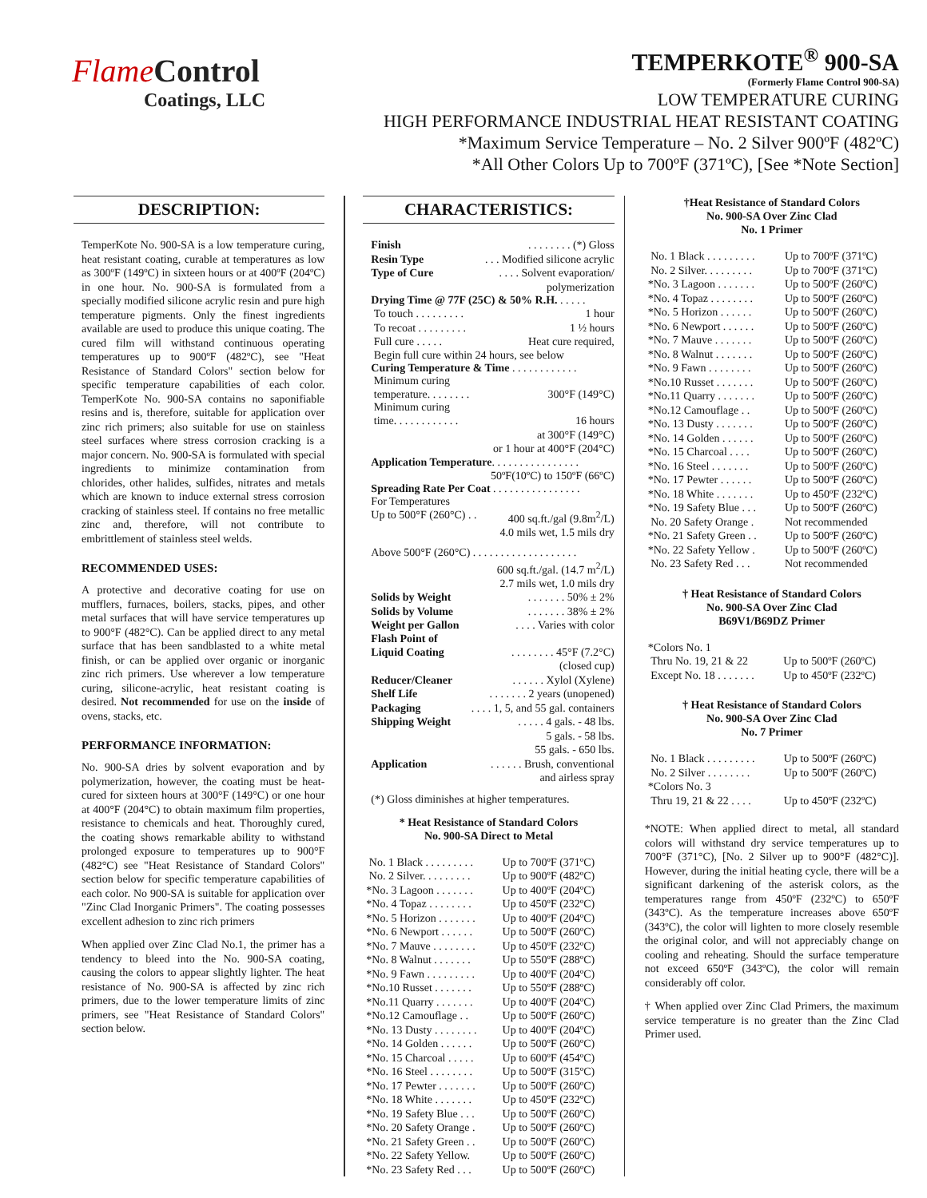FlameControl
Coatings, LLC
TEMPERKOTE<sup>®</sup> 900-SA
(Formerly Flame Control 900-SA)
LOW TEMPERATURE CURING
HIGH PERFORMANCE INDUSTRIAL HEAT RESISTANT COATING
*Maximum Service Temperature – No. 2 Silver 900ºF (482ºC)
*All Other Colors Up to 700ºF (371ºC), [See *Note Section]
DESCRIPTION:
TemperKote No. 900-SA is a low temperature curing, heat resistant coating, curable at temperatures as low as 300ºF (149ºC) in sixteen hours or at 400ºF (204ºC) in one hour. No. 900-SA is formulated from a specially modified silicone acrylic resin and pure high temperature pigments. Only the finest ingredients available are used to produce this unique coating. The cured film will withstand continuous operating temperatures up to 900ºF (482ºC), see "Heat Resistance of Standard Colors" section below for specific temperature capabilities of each color. TemperKote No. 900-SA contains no saponifiable resins and is, therefore, suitable for application over zinc rich primers; also suitable for use on stainless steel surfaces where stress corrosion cracking is a major concern. No. 900-SA is formulated with special ingredients to minimize contamination from chlorides, other halides, sulfides, nitrates and metals which are known to induce external stress corrosion cracking of stainless steel. If contains no free metallic zinc and, therefore, will not contribute to embrittlement of stainless steel welds.
RECOMMENDED USES:
A protective and decorative coating for use on mufflers, furnaces, boilers, stacks, pipes, and other metal surfaces that will have service temperatures up to 900°F (482°C). Can be applied direct to any metal surface that has been sandblasted to a white metal finish, or can be applied over organic or inorganic zinc rich primers. Use wherever a low temperature curing, silicone-acrylic, heat resistant coating is desired. Not recommended for use on the inside of ovens, stacks, etc.
PERFORMANCE INFORMATION:
No. 900-SA dries by solvent evaporation and by polymerization, however, the coating must be heat-cured for sixteen hours at 300°F (149°C) or one hour at 400°F (204°C) to obtain maximum film properties, resistance to chemicals and heat. Thoroughly cured, the coating shows remarkable ability to withstand prolonged exposure to temperatures up to 900°F (482°C) see "Heat Resistance of Standard Colors" section below for specific temperature capabilities of each color. No 900-SA is suitable for application over "Zinc Clad Inorganic Primers". The coating possesses excellent adhesion to zinc rich primers
When applied over Zinc Clad No.1, the primer has a tendency to bleed into the No. 900-SA coating, causing the colors to appear slightly lighter. The heat resistance of No. 900-SA is affected by zinc rich primers, due to the lower temperature limits of zinc primers, see "Heat Resistance of Standard Colors" section below.
CHARACTERISTICS:
Finish. . . . . . . . (*) Gloss
Resin Type. . . Modified silicone acrylic
Type of Cure. . . . Solvent evaporation/
polymerization
Drying Time @ 77F (25C) & 50% R.H. . . . . .
To touch . . . . . . . . . 1 hour
To recoat . . . . . . . . . 1 ½ hours
Full cure . . . . . Heat cure required,
Begin full cure within 24 hours, see below
Curing Temperature & Time . . . . . . . . . . . .
Minimum curing
temperature. . . . . . . . 300°F (149°C)
Minimum curing
time. . . . . . . . . . . . 16 hours
at 300°F (149°C)
or 1 hour at 400°F (204°C)
Application Temperature. . . . . . . . . . . . . . . .
50ºF(10ºC) to 150ºF (66ºC)
Spreading Rate Per Coat . . . . . . . . . . . . . . . .
For Temperatures
Up to 500°F (260°C) . . 400 sq.ft./gal (9.8m<sup>2</sup>/L)
4.0 mils wet, 1.5 mils dry
Above 500°F (260°C) . . . . . . . . . . . . . . . . . . .
600 sq.ft./gal. (14.7 m<sup>2</sup>/L)
2.7 mils wet, 1.0 mils dry
Solids by Weight. . . . . . . 50% ± 2%
Solids by Volume. . . . . . . 38% ± 2%
Weight per Gallon. . . . Varies with color
Flash Point of
Liquid Coating. . . . . . . . 45°F (7.2°C)
(closed cup)
Reducer/Cleaner. . . . . . Xylol (Xylene)
Shelf Life. . . . . . . 2 years (unopened)
Packaging. . . . 1, 5, and 55 gal. containers
Shipping Weight. . . . . 4 gals. - 48 lbs.
5 gals. - 58 lbs.
55 gals. - 650 lbs.
Application. . . . . . Brush, conventional
and airless spray
(*) Gloss diminishes at higher temperatures.
* Heat Resistance of Standard Colors
No. 900-SA Direct to Metal
| No. 1 Black . . . . . . . . . | Up to 700ºF (371ºC) |
| No. 2 Silver. . . . . . . . . | Up to 900ºF (482ºC) |
| *No. 3 Lagoon . . . . . . . | Up to 400ºF (204ºC) |
| *No. 4 Topaz . . . . . . . . | Up to 450ºF (232ºC) |
| *No. 5 Horizon . . . . . . . | Up to 400ºF (204ºC) |
| *No. 6 Newport . . . . . . | Up to 500ºF (260ºC) |
| *No. 7 Mauve . . . . . . . . | Up to 450ºF (232ºC) |
| *No. 8 Walnut . . . . . . . | Up to 550ºF (288ºC) |
| *No. 9 Fawn . . . . . . . . . | Up to 400ºF (204ºC) |
| *No.10 Russet . . . . . . . | Up to 550ºF (288ºC) |
| *No.11 Quarry . . . . . . . | Up to 400ºF (204ºC) |
| *No.12 Camouflage . . | Up to 500ºF (260ºC) |
| *No. 13 Dusty . . . . . . . . | Up to 400ºF (204ºC) |
| *No. 14 Golden . . . . . . | Up to 500ºF (260ºC) |
| *No. 15 Charcoal . . . . . | Up to 600ºF (454ºC) |
| *No. 16 Steel . . . . . . . . | Up to 500ºF (315ºC) |
| *No. 17 Pewter . . . . . . . | Up to 500ºF (260ºC) |
| *No. 18 White . . . . . . . | Up to 450ºF (232ºC) |
| *No. 19 Safety Blue . . . | Up to 500ºF (260ºC) |
| *No. 20 Safety Orange . | Up to 500ºF (260ºC) |
| *No. 21 Safety Green . . | Up to 500ºF (260ºC) |
| *No. 22 Safety Yellow. | Up to 500ºF (260ºC) |
| *No. 23 Safety Red . . . | Up to 500ºF (260ºC) |
†Heat Resistance of Standard Colors
No. 900-SA Over Zinc Clad
No. 1 Primer
| No. 1 Black . . . . . . . . . | Up to 700ºF (371ºC) |
| No. 2 Silver. . . . . . . . . | Up to 700ºF (371ºC) |
| *No. 3 Lagoon . . . . . . . | Up to 500ºF (260ºC) |
| *No. 4 Topaz . . . . . . . . | Up to 500ºF (260ºC) |
| *No. 5 Horizon . . . . . . | Up to 500ºF (260ºC) |
| *No. 6 Newport . . . . . . | Up to 500ºF (260ºC) |
| *No. 7 Mauve . . . . . . . | Up to 500ºF (260ºC) |
| *No. 8 Walnut . . . . . . . | Up to 500ºF (260ºC) |
| *No. 9 Fawn . . . . . . . . | Up to 500ºF (260ºC) |
| *No.10 Russet . . . . . . . | Up to 500ºF (260ºC) |
| *No.11 Quarry . . . . . . . | Up to 500ºF (260ºC) |
| *No.12 Camouflage . . | Up to 500ºF (260ºC) |
| *No. 13 Dusty . . . . . . . | Up to 500ºF (260ºC) |
| *No. 14 Golden . . . . . . | Up to 500ºF (260ºC) |
| *No. 15 Charcoal . . . . | Up to 500ºF (260ºC) |
| *No. 16 Steel . . . . . . . | Up to 500ºF (260ºC) |
| *No. 17 Pewter . . . . . . | Up to 500ºF (260ºC) |
| *No. 18 White . . . . . . . | Up to 450ºF (232ºC) |
| *No. 19 Safety Blue . . . | Up to 500ºF (260ºC) |
| No. 20 Safety Orange . | Not recommended |
| *No. 21 Safety Green . . | Up to 500ºF (260ºC) |
| *No. 22 Safety Yellow . | Up to 500ºF (260ºC) |
| No. 23 Safety Red . . . | Not recommended |
† Heat Resistance of Standard Colors
No. 900-SA Over Zinc Clad
B69V1/B69DZ Primer
| *Colors No. 1 | |
| Thru No. 19, 21 & 22 | Up to 500ºF (260ºC) |
| Except No. 18 . . . . . . . | Up to 450ºF (232ºC) |
† Heat Resistance of Standard Colors
No. 900-SA Over Zinc Clad
No. 7 Primer
| No. 1 Black . . . . . . . . . | Up to 500ºF (260ºC) |
| No. 2 Silver . . . . . . . . | Up to 500ºF (260ºC) |
| *Colors No. 3 | |
| Thru 19, 21 & 22 . . . . | Up to 450ºF (232ºC) |
*NOTE: When applied direct to metal, all standard colors will withstand dry service temperatures up to 700°F (371°C), [No. 2 Silver up to 900°F (482°C)]. However, during the initial heating cycle, there will be a significant darkening of the asterisk colors, as the temperatures range from 450ºF (232ºC) to 650ºF (343ºC). As the temperature increases above 650ºF (343ºC), the color will lighten to more closely resemble the original color, and will not appreciably change on cooling and reheating. Should the surface temperature not exceed 650ºF (343ºC), the color will remain considerably off color.
† When applied over Zinc Clad Primers, the maximum service temperature is no greater than the Zinc Clad Primer used.